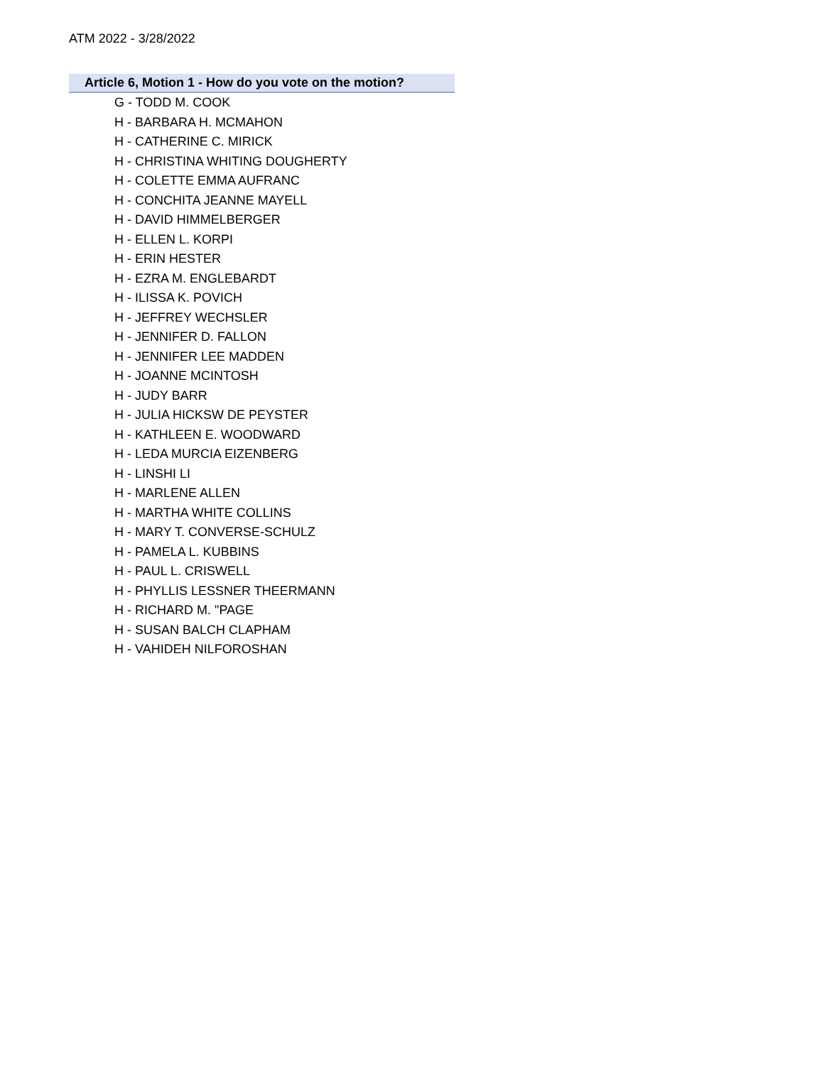ATM 2022 - 3/28/2022
Article 6, Motion 1 - How do you vote on the motion?
G - TODD M. COOK
H - BARBARA H. MCMAHON
H - CATHERINE C. MIRICK
H - CHRISTINA WHITING DOUGHERTY
H - COLETTE EMMA AUFRANC
H - CONCHITA JEANNE MAYELL
H - DAVID HIMMELBERGER
H - ELLEN L. KORPI
H - ERIN HESTER
H - EZRA M. ENGLEBARDT
H - ILISSA K. POVICH
H - JEFFREY WECHSLER
H - JENNIFER D. FALLON
H - JENNIFER LEE MADDEN
H - JOANNE MCINTOSH
H - JUDY BARR
H - JULIA HICKSW DE PEYSTER
H - KATHLEEN E. WOODWARD
H - LEDA MURCIA EIZENBERG
H - LINSHI LI
H - MARLENE ALLEN
H - MARTHA WHITE COLLINS
H - MARY T. CONVERSE-SCHULZ
H - PAMELA L. KUBBINS
H - PAUL L. CRISWELL
H - PHYLLIS LESSNER THEERMANN
H - RICHARD M. "PAGE
H - SUSAN BALCH CLAPHAM
H - VAHIDEH NILFOROSHAN